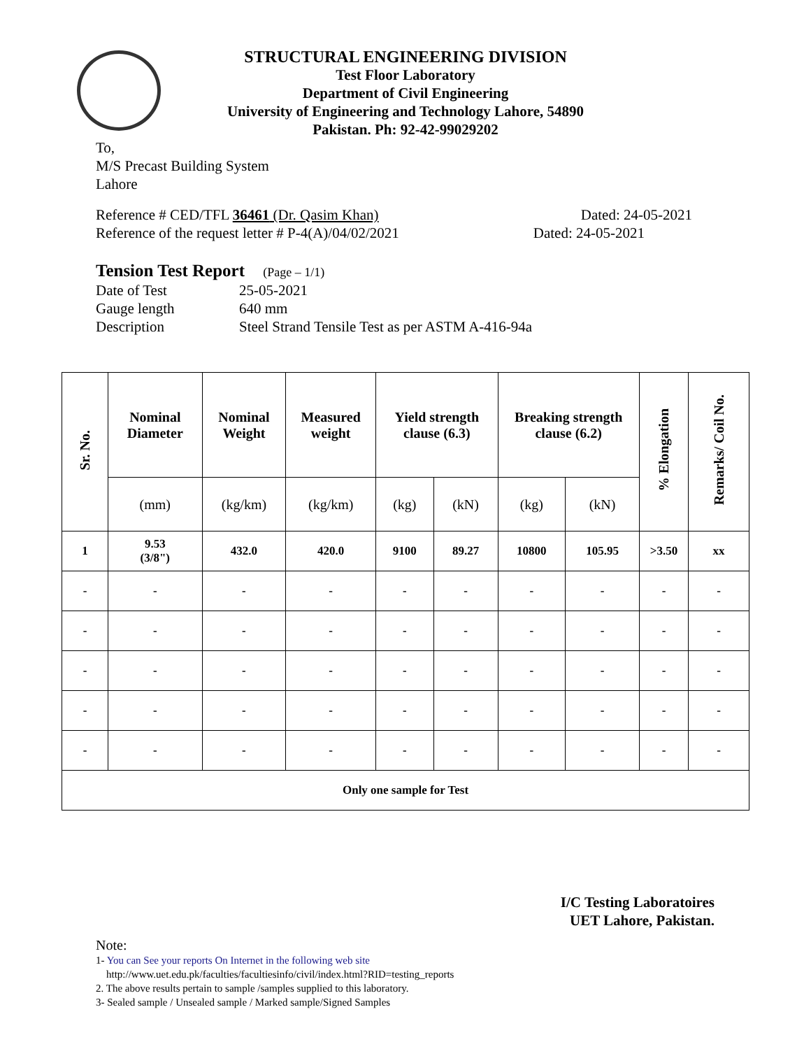STRUCTURAL ENGINEERING DIVISION
Test Floor Laboratory
Department of Civil Engineering
University of Engineering and Technology Lahore, 54890
Pakistan. Ph: 92-42-99029202
To,
M/S Precast Building System
Lahore
Reference # CED/TFL 36461 (Dr. Qasim Khan) Dated: 24-05-2021
Reference of the request letter # P-4(A)/04/02/2021 Dated: 24-05-2021
Tension Test Report (Page – 1/1)
| Date of Test | 25-05-2021 |
| Gauge length | 640 mm |
| Description | Steel Strand Tensile Test as per ASTM A-416-94a |
| Sr. No. | Nominal Diameter | Nominal Weight | Measured weight | Yield strength clause (6.3) | | Breaking strength clause (6.2) | | % Elongation | Remarks/ Coil No. |
| --- | --- | --- | --- | --- | --- | --- | --- | --- | --- |
| | (mm) | (kg/km) | (kg/km) | (kg) | (kN) | (kg) | (kN) | | |
| 1 | 9.53 (3/8") | 432.0 | 420.0 | 9100 | 89.27 | 10800 | 105.95 | >3.50 | xx |
| - | - | - | - | - | - | - | - | - | - |
| - | - | - | - | - | - | - | - | - | - |
| - | - | - | - | - | - | - | - | - | - |
| - | - | - | - | - | - | - | - | - | - |
| - | - | - | - | - | - | - | - | - | - |
| Only one sample for Test | | | | | | | | | |
I/C Testing Laboratoires
UET Lahore, Pakistan.
Note:
1- You can See your reports On Internet in the following web site
http://www.uet.edu.pk/faculties/facultiesinfo/civil/index.html?RID=testing_reports
2. The above results pertain to sample /samples supplied to this laboratory.
3- Sealed sample / Unsealed sample / Marked sample/Signed Samples